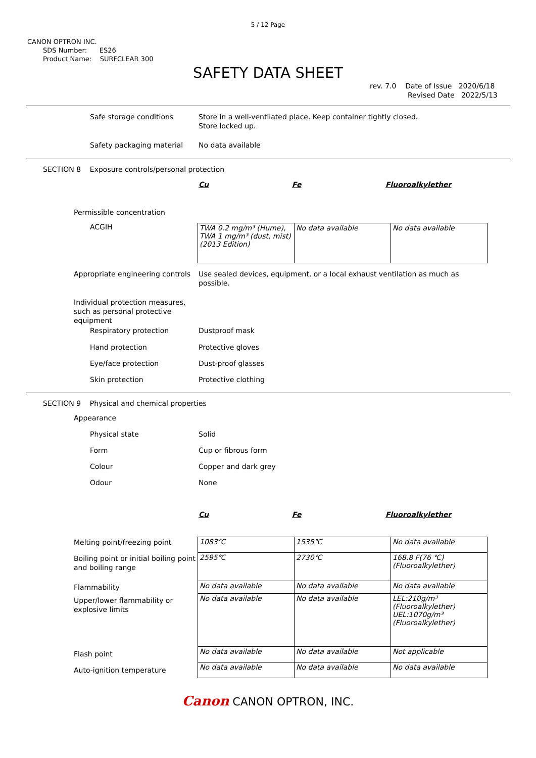5 / 12 Page
CANON OPTRON INC.
SDS Number: ES26
Product Name: SURFCLEAR 300
SAFETY DATA SHEET
rev. 7.0 Date of Issue 2020/6/18
Revised Date 2022/5/13
Safe storage conditions Store in a well-ventilated place. Keep container tightly closed.
Store locked up.
Safety packaging material No data available
SECTION 8 Exposure controls/personal protection
Cu Fe Fluoroalkylether
Permissible concentration
ACGIH
| TWA 0.2 mg/m³ (Hume), TWA 1 mg/m³ (dust, mist) (2013 Edition) | No data available | No data available |
Appropriate engineering controls Use sealed devices, equipment, or a local exhaust ventilation as much as
possible.
Individual protection measures,
such as personal protective
equipment
Respiratory protection Dustproof mask
Hand protection Protective gloves
Eye/face protection Dust-proof glasses
Skin protection Protective clothing
SECTION 9 Physical and chemical properties
Appearance
Physical state Solid
Form Cup or fibrous form
Colour Copper and dark grey
Odour None
Cu Fe Fluoroalkylether
Melting point/freezing point
Boiling point or initial boiling point and boiling range
Flammability
Upper/lower flammability or explosive limits
Flash point
Auto-ignition temperature
| 1083℃ | 1535℃ | No data available |
| 2595℃ | 2730℃ | 168.8 F(76 ℃) (Fluoroalkylether) |
| No data available | No data available | No data available |
| No data available | No data available | LEL:210g/m³ (Fluoroalkylether) UEL:1070g/m³ (Fluoroalkylether) |
| No data available | No data available | Not applicable |
| No data available | No data available | No data available |
Canon CANON OPTRON, INC.